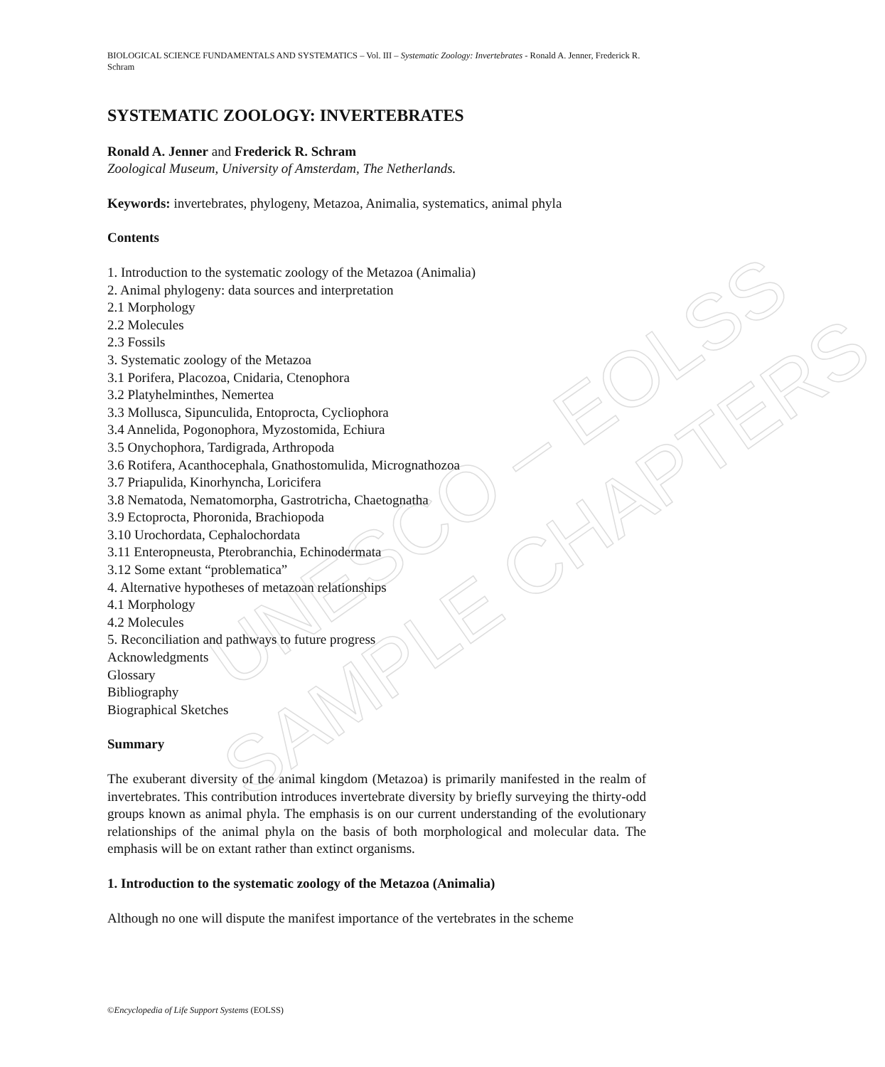UNESCO – EOLSS
SAMPLE CHAPTERS
BIOLOGICAL SCIENCE FUNDAMENTALS AND SYSTEMATICS – Vol. III – Systematic Zoology: Invertebrates - Ronald A. Jenner, Frederick R. Schram
SYSTEMATIC ZOOLOGY: INVERTEBRATES
Ronald A. Jenner and Frederick R. Schram
Zoological Museum, University of Amsterdam, The Netherlands.
Keywords: invertebrates, phylogeny, Metazoa, Animalia, systematics, animal phyla
Contents
1. Introduction to the systematic zoology of the Metazoa (Animalia)
2. Animal phylogeny: data sources and interpretation
2.1 Morphology
2.2 Molecules
2.3 Fossils
3. Systematic zoology of the Metazoa
3.1 Porifera, Placozoa, Cnidaria, Ctenophora
3.2 Platyhelminthes, Nemertea
3.3 Mollusca, Sipunculida, Entoprocta, Cycliophora
3.4 Annelida, Pogonophora, Myzostomida, Echiura
3.5 Onychophora, Tardigrada, Arthropoda
3.6 Rotifera, Acanthocephala, Gnathostomulida, Micrognathozoa
3.7 Priapulida, Kinorhyncha, Loricifera
3.8 Nematoda, Nematomorpha, Gastrotricha, Chaetognatha
3.9 Ectoprocta, Phoronida, Brachiopoda
3.10 Urochordata, Cephalochordata
3.11 Enteropneusta, Pterobranchia, Echinodermata
3.12 Some extant “problematica”
4. Alternative hypotheses of metazoan relationships
4.1 Morphology
4.2 Molecules
5. Reconciliation and pathways to future progress
Acknowledgments
Glossary
Bibliography
Biographical Sketches
Summary
The exuberant diversity of the animal kingdom (Metazoa) is primarily manifested in the realm of invertebrates. This contribution introduces invertebrate diversity by briefly surveying the thirty-odd groups known as animal phyla. The emphasis is on our current understanding of the evolutionary relationships of the animal phyla on the basis of both morphological and molecular data. The emphasis will be on extant rather than extinct organisms.
1. Introduction to the systematic zoology of the Metazoa (Animalia)
Although no one will dispute the manifest importance of the vertebrates in the scheme
©Encyclopedia of Life Support Systems (EOLSS)